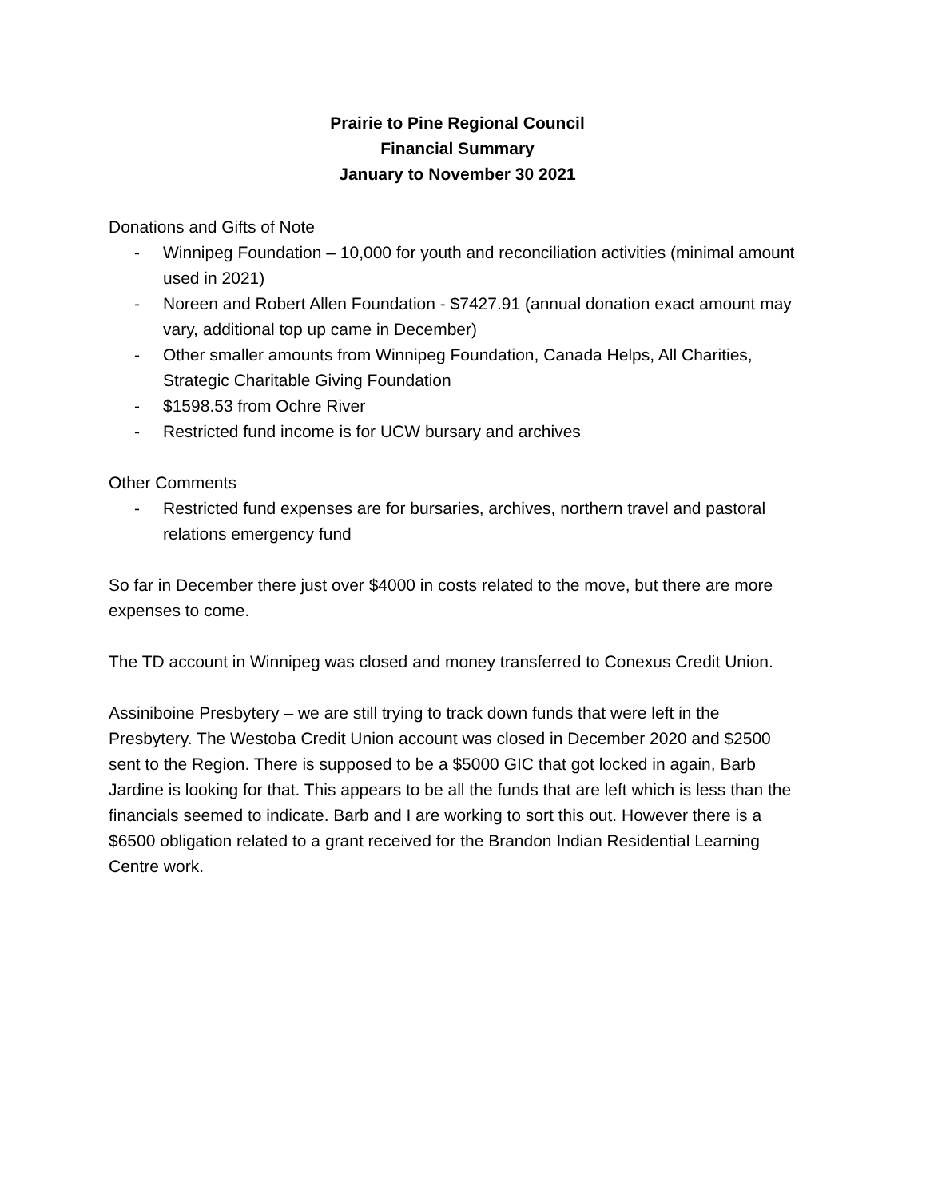Prairie to Pine Regional Council
Financial Summary
January to November 30 2021
Donations and Gifts of Note
- Winnipeg Foundation – 10,000 for youth and reconciliation activities (minimal amount used in 2021)
- Noreen and Robert Allen Foundation - $7427.91 (annual donation exact amount may vary, additional top up came in December)
- Other smaller amounts from Winnipeg Foundation, Canada Helps, All Charities, Strategic Charitable Giving Foundation
- $1598.53 from Ochre River
- Restricted fund income is for UCW bursary and archives
Other Comments
- Restricted fund expenses are for bursaries, archives, northern travel and pastoral relations emergency fund
So far in December there just over $4000 in costs related to the move, but there are more expenses to come.
The TD account in Winnipeg was closed and money transferred to Conexus Credit Union.
Assiniboine Presbytery – we are still trying to track down funds that were left in the Presbytery. The Westoba Credit Union account was closed in December 2020 and $2500 sent to the Region. There is supposed to be a $5000 GIC that got locked in again, Barb Jardine is looking for that. This appears to be all the funds that are left which is less than the financials seemed to indicate. Barb and I are working to sort this out. However there is a $6500 obligation related to a grant received for the Brandon Indian Residential Learning Centre work.